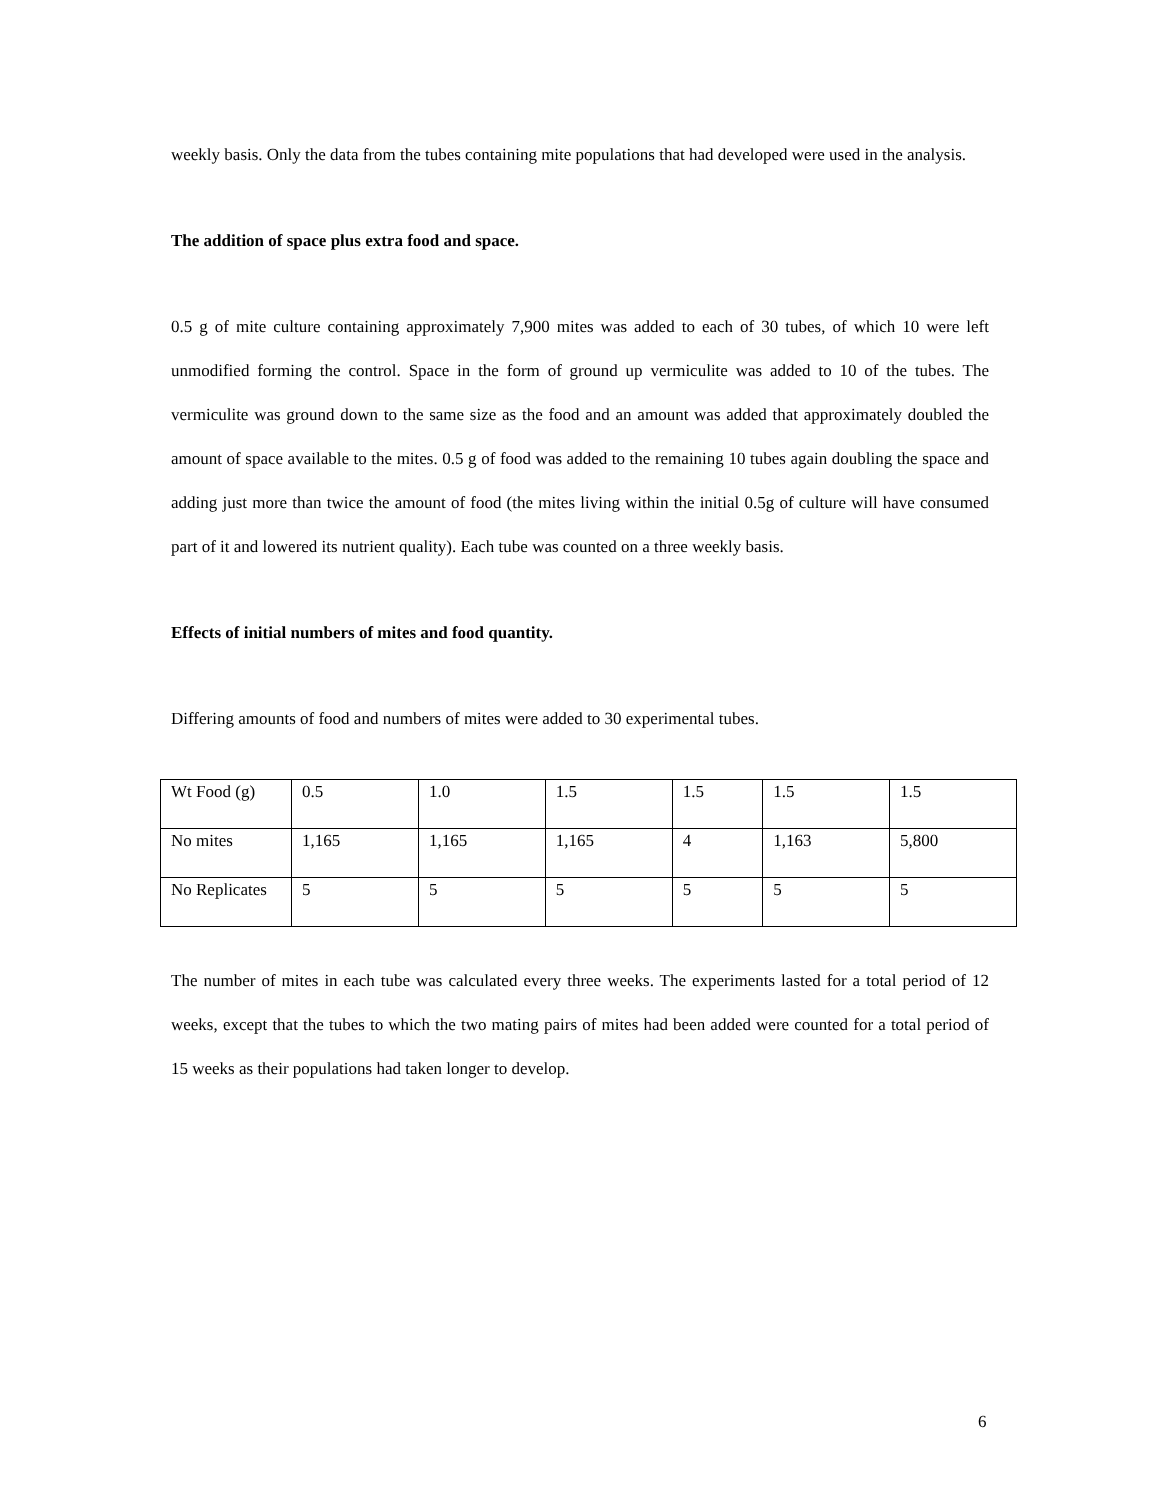weekly basis. Only the data from the tubes containing mite populations that had developed were used in the analysis.
The addition of space plus extra food and space.
0.5 g of mite culture containing approximately 7,900 mites was added to each of 30 tubes, of which 10 were left unmodified forming the control. Space in the form of ground up vermiculite was added to 10 of the tubes. The vermiculite was ground down to the same size as the food and an amount was added that approximately doubled the amount of space available to the mites. 0.5 g of food was added to the remaining 10 tubes again doubling the space and adding just more than twice the amount of food (the mites living within the initial 0.5g of culture will have consumed part of it and lowered its nutrient quality). Each tube was counted on a three weekly basis.
Effects of initial numbers of mites and food quantity.
Differing amounts of food and numbers of mites were added to 30 experimental tubes.
| Wt Food (g) | 0.5 | 1.0 | 1.5 | 1.5 | 1.5 | 1.5 |
| No mites | 1,165 | 1,165 | 1,165 | 4 | 1,163 | 5,800 |
| No Replicates | 5 | 5 | 5 | 5 | 5 | 5 |
The number of mites in each tube was calculated every three weeks. The experiments lasted for a total period of 12 weeks, except that the tubes to which the two mating pairs of mites had been added were counted for a total period of 15 weeks as their populations had taken longer to develop.
6